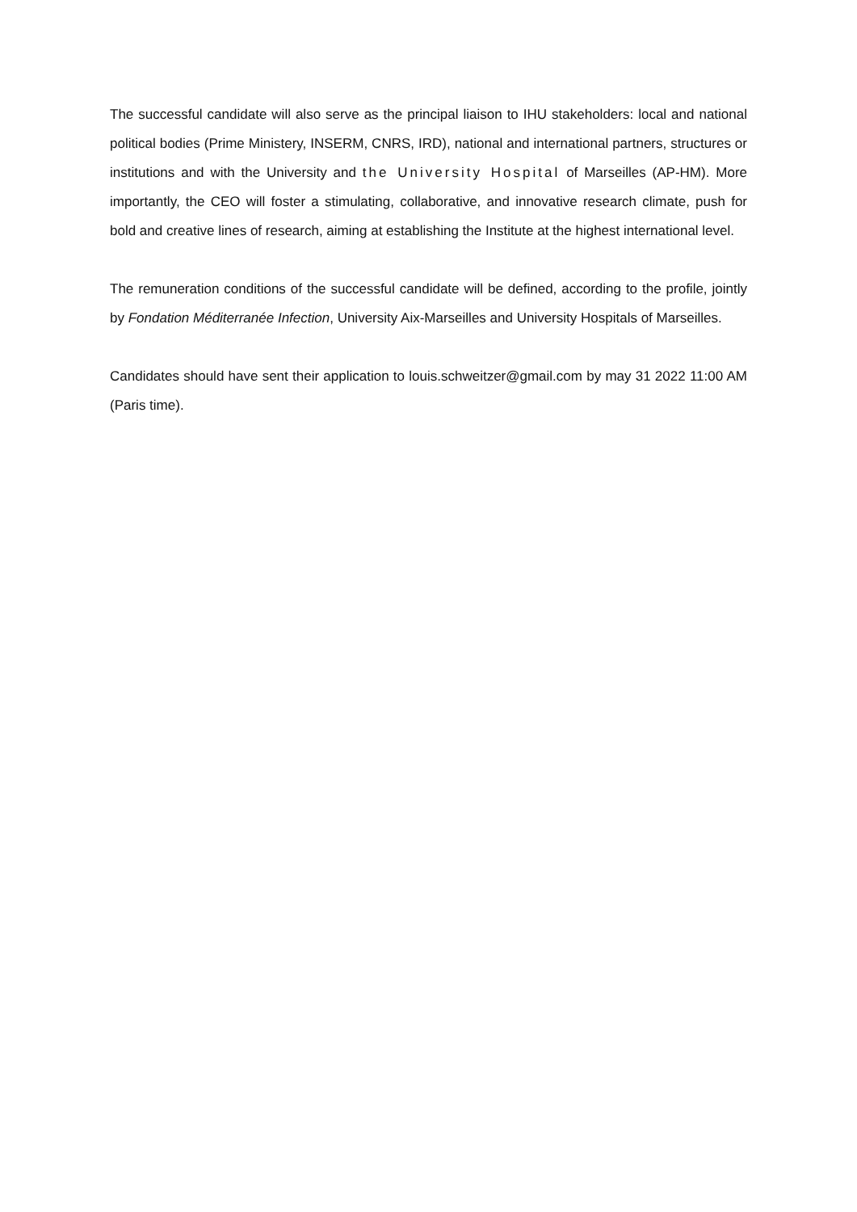The successful candidate will also serve as the principal liaison to IHU stakeholders: local and national political bodies (Prime Ministery, INSERM, CNRS, IRD), national and international partners, structures or institutions and with the University and the University Hospital of Marseilles (AP-HM). More importantly, the CEO will foster a stimulating, collaborative, and innovative research climate, push for bold and creative lines of research, aiming at establishing the Institute at the highest international level.
The remuneration conditions of the successful candidate will be defined, according to the profile, jointly by Fondation Méditerranée Infection, University Aix-Marseilles and University Hospitals of Marseilles.
Candidates should have sent their application to louis.schweitzer@gmail.com by may 31 2022 11:00 AM (Paris time).